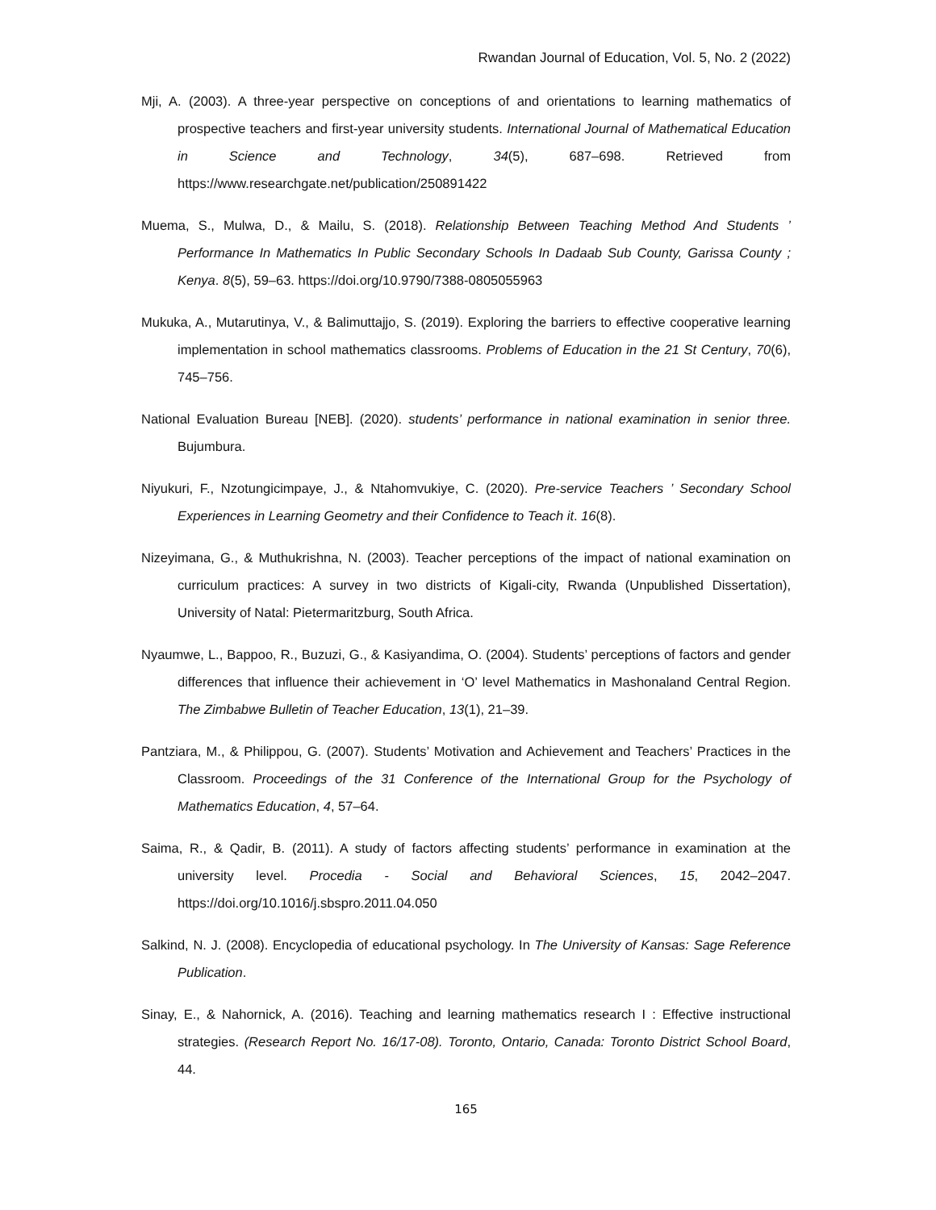Rwandan Journal of Education, Vol. 5, No. 2 (2022)
Mji, A. (2003). A three-year perspective on conceptions of and orientations to learning mathematics of prospective teachers and first-year university students. International Journal of Mathematical Education in Science and Technology, 34(5), 687–698. Retrieved from https://www.researchgate.net/publication/250891422
Muema, S., Mulwa, D., & Mailu, S. (2018). Relationship Between Teaching Method And Students ’ Performance In Mathematics In Public Secondary Schools In Dadaab Sub County, Garissa County ; Kenya. 8(5), 59–63. https://doi.org/10.9790/7388-0805055963
Mukuka, A., Mutarutinya, V., & Balimuttajjo, S. (2019). Exploring the barriers to effective cooperative learning implementation in school mathematics classrooms. Problems of Education in the 21 St Century, 70(6), 745–756.
National Evaluation Bureau [NEB]. (2020). students’ performance in national examination in senior three. Bujumbura.
Niyukuri, F., Nzotungicimpaye, J., & Ntahomvukiye, C. (2020). Pre-service Teachers ’ Secondary School Experiences in Learning Geometry and their Confidence to Teach it. 16(8).
Nizeyimana, G., & Muthukrishna, N. (2003). Teacher perceptions of the impact of national examination on curriculum practices: A survey in two districts of Kigali-city, Rwanda (Unpublished Dissertation), University of Natal: Pietermaritzburg, South Africa.
Nyaumwe, L., Bappoo, R., Buzuzi, G., & Kasiyandima, O. (2004). Students’ perceptions of factors and gender differences that influence their achievement in ‘O’ level Mathematics in Mashonaland Central Region. The Zimbabwe Bulletin of Teacher Education, 13(1), 21–39.
Pantziara, M., & Philippou, G. (2007). Students’ Motivation and Achievement and Teachers’ Practices in the Classroom. Proceedings of the 31 Conference of the International Group for the Psychology of Mathematics Education, 4, 57–64.
Saima, R., & Qadir, B. (2011). A study of factors affecting students’ performance in examination at the university level. Procedia - Social and Behavioral Sciences, 15, 2042–2047. https://doi.org/10.1016/j.sbspro.2011.04.050
Salkind, N. J. (2008). Encyclopedia of educational psychology. In The University of Kansas: Sage Reference Publication.
Sinay, E., & Nahornick, A. (2016). Teaching and learning mathematics research I : Effective instructional strategies. (Research Report No. 16/17-08). Toronto, Ontario, Canada: Toronto District School Board, 44.
165